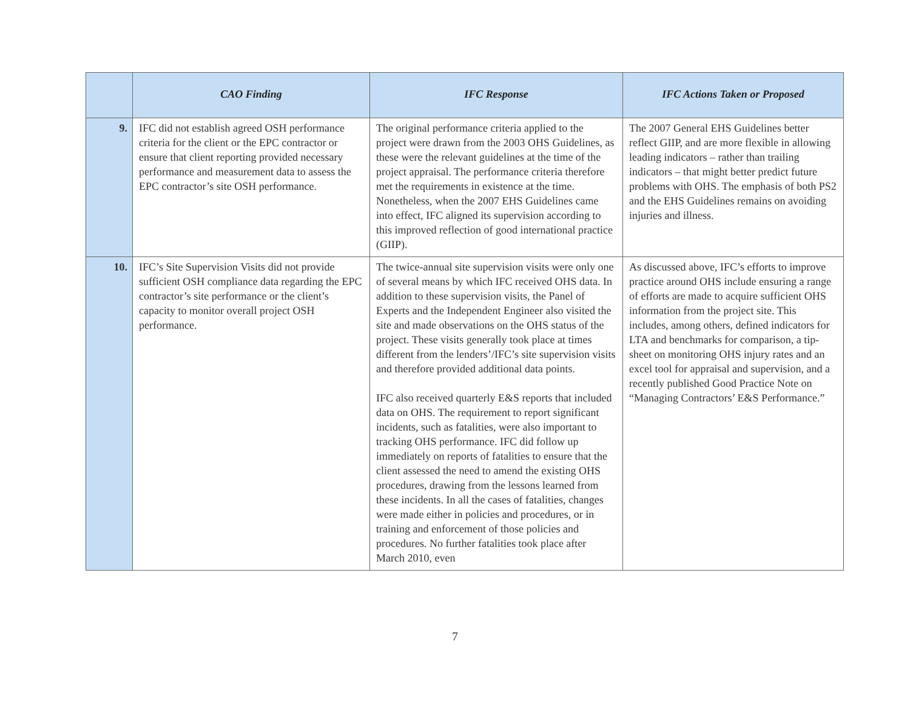| | CAO Finding | IFC Response | IFC Actions Taken or Proposed |
| --- | --- | --- | --- |
| 9. | IFC did not establish agreed OSH performance criteria for the client or the EPC contractor or ensure that client reporting provided necessary performance and measurement data to assess the EPC contractor’s site OSH performance. | The original performance criteria applied to the project were drawn from the 2003 OHS Guidelines, as these were the relevant guidelines at the time of the project appraisal. The performance criteria therefore met the requirements in existence at the time. Nonetheless, when the 2007 EHS Guidelines came into effect, IFC aligned its supervision according to this improved reflection of good international practice (GIIP). | The 2007 General EHS Guidelines better reflect GIIP, and are more flexible in allowing leading indicators – rather than trailing indicators – that might better predict future problems with OHS. The emphasis of both PS2 and the EHS Guidelines remains on avoiding injuries and illness. |
| 10. | IFC’s Site Supervision Visits did not provide sufficient OSH compliance data regarding the EPC contractor’s site performance or the client’s capacity to monitor overall project OSH performance. | The twice-annual site supervision visits were only one of several means by which IFC received OHS data. In addition to these supervision visits, the Panel of Experts and the Independent Engineer also visited the site and made observations on the OHS status of the project. These visits generally took place at times different from the lenders’/IFC’s site supervision visits and therefore provided additional data points. IFC also received quarterly E&S reports that included data on OHS. The requirement to report significant incidents, such as fatalities, were also important to tracking OHS performance. IFC did follow up immediately on reports of fatalities to ensure that the client assessed the need to amend the existing OHS procedures, drawing from the lessons learned from these incidents. In all the cases of fatalities, changes were made either in policies and procedures, or in training and enforcement of those policies and procedures. No further fatalities took place after March 2010, even | As discussed above, IFC’s efforts to improve practice around OHS include ensuring a range of efforts are made to acquire sufficient OHS information from the project site. This includes, among others, defined indicators for LTA and benchmarks for comparison, a tip-sheet on monitoring OHS injury rates and an excel tool for appraisal and supervision, and a recently published Good Practice Note on “Managing Contractors’ E&S Performance.” |
7